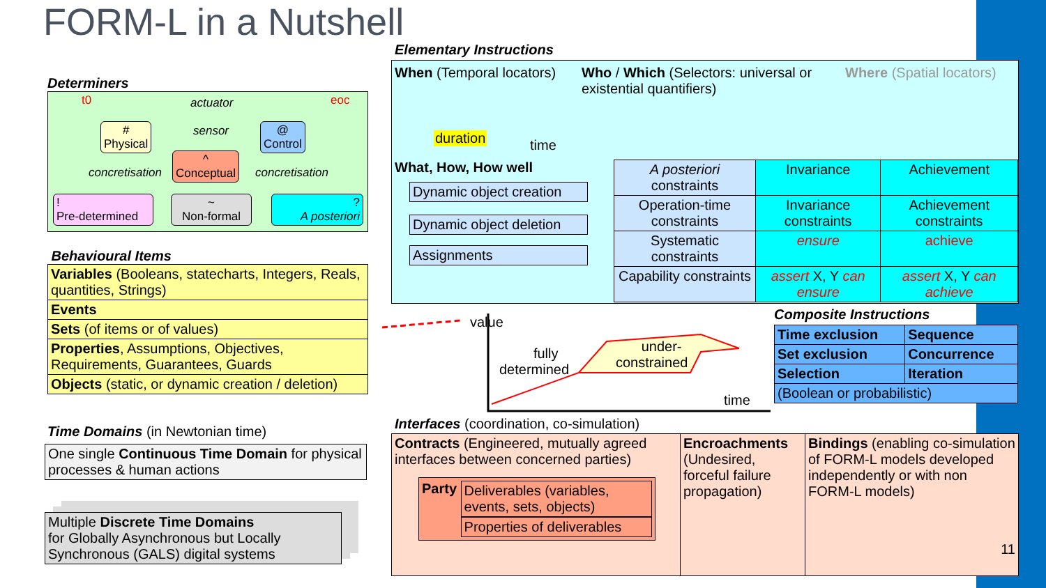FORM-L in a Nutshell
Determiners
t0 actuator eoc
#
Physical
sensor
@
Control
concretisation
^
Conceptual
concretisation
!
Pre-determined
~
Non-formal
?
A posteriori
Behavioural Items
| Variables (Booleans, statecharts, Integers, Reals, quantities, Strings) |
| Events |
| Sets (of items or of values) |
| Properties , Assumptions, Objectives, Requirements, Guarantees, Guards |
| Objects (static, or dynamic creation / deletion) |
Time Domains (in Newtonian time)
One single Continuous Time Domain for physical processes & human actions
Multiple Discrete Time Domains
for Globally Asynchronous but Locally Synchronous (GALS) digital systems
Elementary Instructions
When (Temporal locators)
duration time
Who / Which (Selectors: universal or existential quantifiers)
Where (Spatial locators)
What, How, How well
Dynamic object creation
Dynamic object deletion
Assignments
| A posteriori constraints | Invariance | Achievement |
| Operation-time constraints | Invariance constraints | Achievement constraints |
| Systematic constraints | ensure | achieve |
| Capability constraints | assert X, Y can ensure | assert X, Y can achieve |
value
fully
determined
under-
constrained
time
Composite Instructions
| Time exclusion | Sequence |
| Set exclusion | Concurrence |
| Selection | Iteration |
| (Boolean or probabilistic) | |
Interfaces (coordination, co-simulation)
| Contracts (Engineered, mutually agreed interfaces between concerned parties) Party Deliverables (variables, events, sets, objects) Properties of deliverables | Encroachments (Undesired, forceful failure propagation) | Bindings (enabling co-simulation of FORM-L models developed independently or with non FORM-L models) 11 |